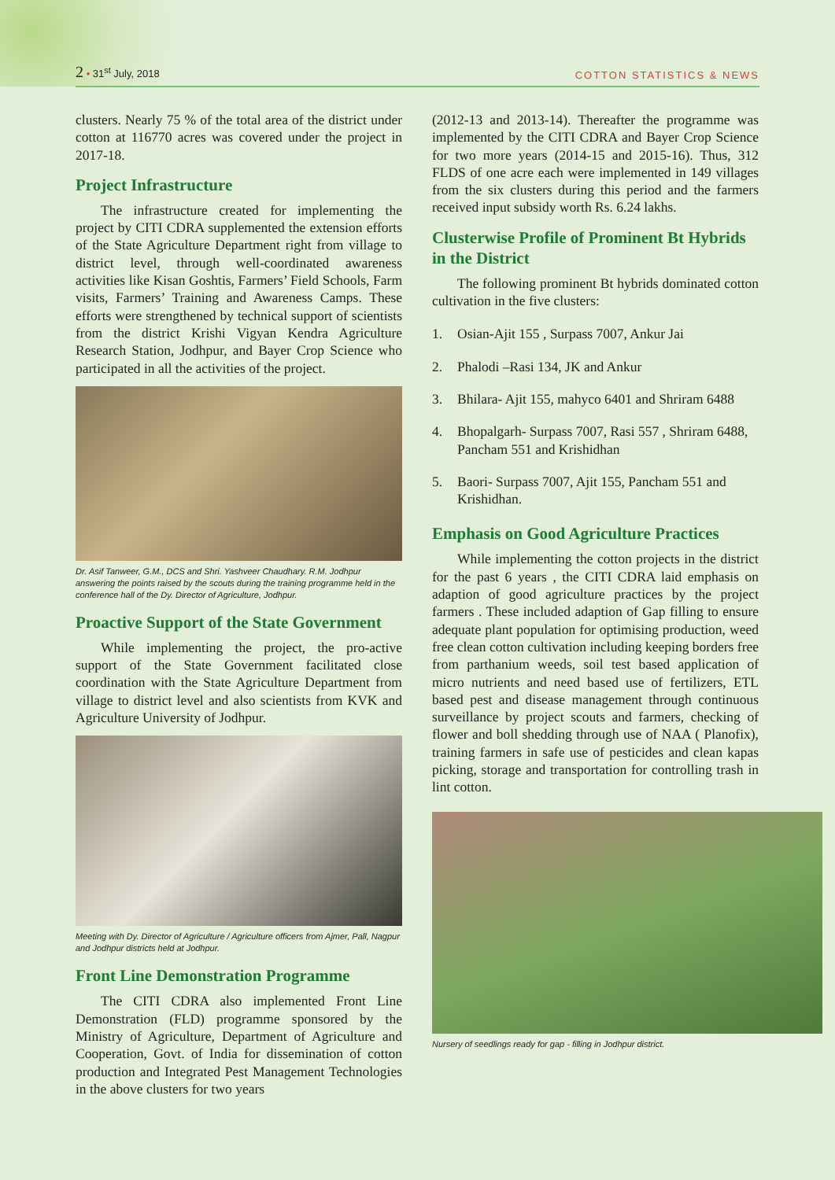2 • 31<sup>st</sup> July, 2018
COTTON STATISTICS & NEWS
clusters. Nearly 75 % of the total area of the district under cotton at 116770 acres was covered under the project in 2017-18.
Project Infrastructure
The infrastructure created for implementing the project by CITI CDRA supplemented the extension efforts of the State Agriculture Department right from village to district level, through well-coordinated awareness activities like Kisan Goshtis, Farmers’ Field Schools, Farm visits, Farmers’ Training and Awareness Camps. These efforts were strengthened by technical support of scientists from the district Krishi Vigyan Kendra Agriculture Research Station, Jodhpur, and Bayer Crop Science who participated in all the activities of the project.
Dr. Asif Tanweer, G.M., DCS and Shri. Yashveer Chaudhary. R.M. Jodhpur answering the points raised by the scouts during the training programme held in the conference hall of the Dy. Director of Agriculture, Jodhpur.
Proactive Support of the State Government
While implementing the project, the pro-active support of the State Government facilitated close coordination with the State Agriculture Department from village to district level and also scientists from KVK and Agriculture University of Jodhpur.
Meeting with Dy. Director of Agriculture / Agriculture officers from Ajmer, Pall, Nagpur and Jodhpur districts held at Jodhpur.
Front Line Demonstration Programme
The CITI CDRA also implemented Front Line Demonstration (FLD) programme sponsored by the Ministry of Agriculture, Department of Agriculture and Cooperation, Govt. of India for dissemination of cotton production and Integrated Pest Management Technologies in the above clusters for two years
(2012-13 and 2013-14). Thereafter the programme was implemented by the CITI CDRA and Bayer Crop Science for two more years (2014-15 and 2015-16). Thus, 312 FLDS of one acre each were implemented in 149 villages from the six clusters during this period and the farmers received input subsidy worth Rs. 6.24 lakhs.
Clusterwise Profile of Prominent Bt Hybrids in the District
The following prominent Bt hybrids dominated cotton cultivation in the five clusters:
1. Osian-Ajit 155 , Surpass 7007, Ankur Jai
2. Phalodi –Rasi 134, JK and Ankur
3. Bhilara- Ajit 155, mahyco 6401 and Shriram 6488
4. Bhopalgarh- Surpass 7007, Rasi 557 , Shriram 6488, Pancham 551 and Krishidhan
5. Baori- Surpass 7007, Ajit 155, Pancham 551 and Krishidhan.
Emphasis on Good Agriculture Practices
While implementing the cotton projects in the district for the past 6 years , the CITI CDRA laid emphasis on adaption of good agriculture practices by the project farmers . These included adaption of Gap filling to ensure adequate plant population for optimising production, weed free clean cotton cultivation including keeping borders free from parthanium weeds, soil test based application of micro nutrients and need based use of fertilizers, ETL based pest and disease management through continuous surveillance by project scouts and farmers, checking of flower and boll shedding through use of NAA ( Planofix), training farmers in safe use of pesticides and clean kapas picking, storage and transportation for controlling trash in lint cotton.
Nursery of seedlings ready for gap - filling in Jodhpur district.